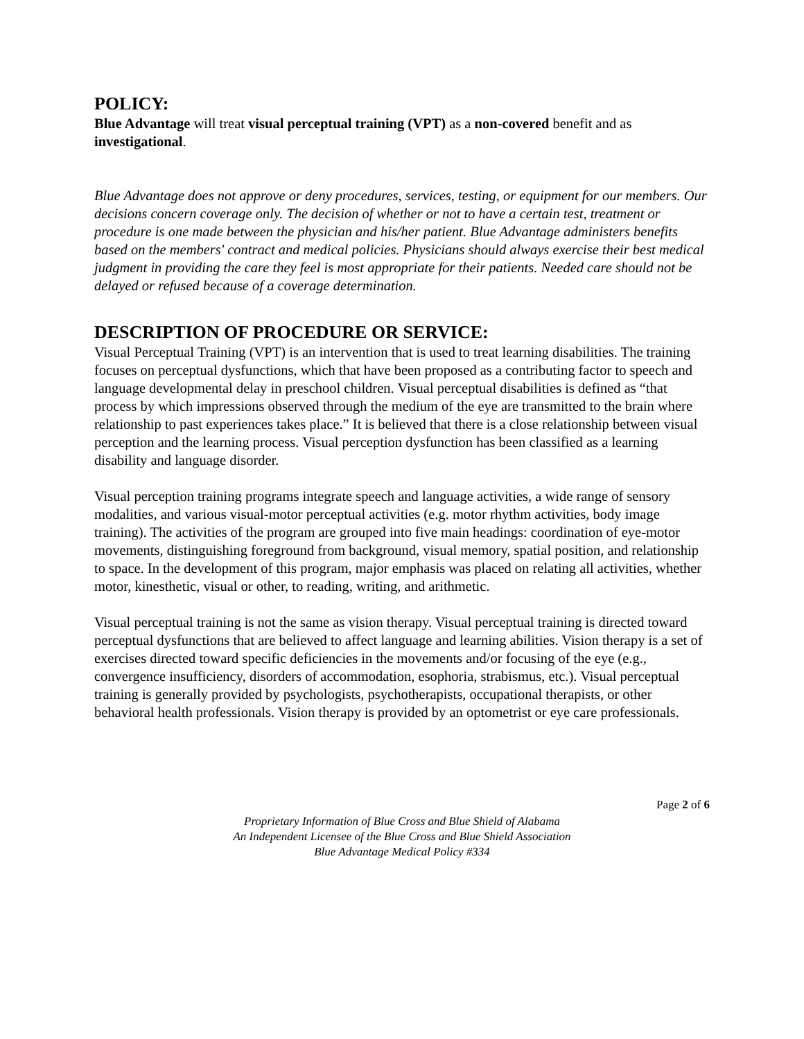POLICY:
Blue Advantage will treat visual perceptual training (VPT) as a non-covered benefit and as investigational.
Blue Advantage does not approve or deny procedures, services, testing, or equipment for our members. Our decisions concern coverage only. The decision of whether or not to have a certain test, treatment or procedure is one made between the physician and his/her patient. Blue Advantage administers benefits based on the members' contract and medical policies. Physicians should always exercise their best medical judgment in providing the care they feel is most appropriate for their patients. Needed care should not be delayed or refused because of a coverage determination.
DESCRIPTION OF PROCEDURE OR SERVICE:
Visual Perceptual Training (VPT) is an intervention that is used to treat learning disabilities. The training focuses on perceptual dysfunctions, which that have been proposed as a contributing factor to speech and language developmental delay in preschool children. Visual perceptual disabilities is defined as “that process by which impressions observed through the medium of the eye are transmitted to the brain where relationship to past experiences takes place.” It is believed that there is a close relationship between visual perception and the learning process. Visual perception dysfunction has been classified as a learning disability and language disorder.
Visual perception training programs integrate speech and language activities, a wide range of sensory modalities, and various visual-motor perceptual activities (e.g. motor rhythm activities, body image training). The activities of the program are grouped into five main headings: coordination of eye-motor movements, distinguishing foreground from background, visual memory, spatial position, and relationship to space. In the development of this program, major emphasis was placed on relating all activities, whether motor, kinesthetic, visual or other, to reading, writing, and arithmetic.
Visual perceptual training is not the same as vision therapy. Visual perceptual training is directed toward perceptual dysfunctions that are believed to affect language and learning abilities. Vision therapy is a set of exercises directed toward specific deficiencies in the movements and/or focusing of the eye (e.g., convergence insufficiency, disorders of accommodation, esophoria, strabismus, etc.). Visual perceptual training is generally provided by psychologists, psychotherapists, occupational therapists, or other behavioral health professionals. Vision therapy is provided by an optometrist or eye care professionals.
Page 2 of 6
Proprietary Information of Blue Cross and Blue Shield of Alabama
An Independent Licensee of the Blue Cross and Blue Shield Association
Blue Advantage Medical Policy #334